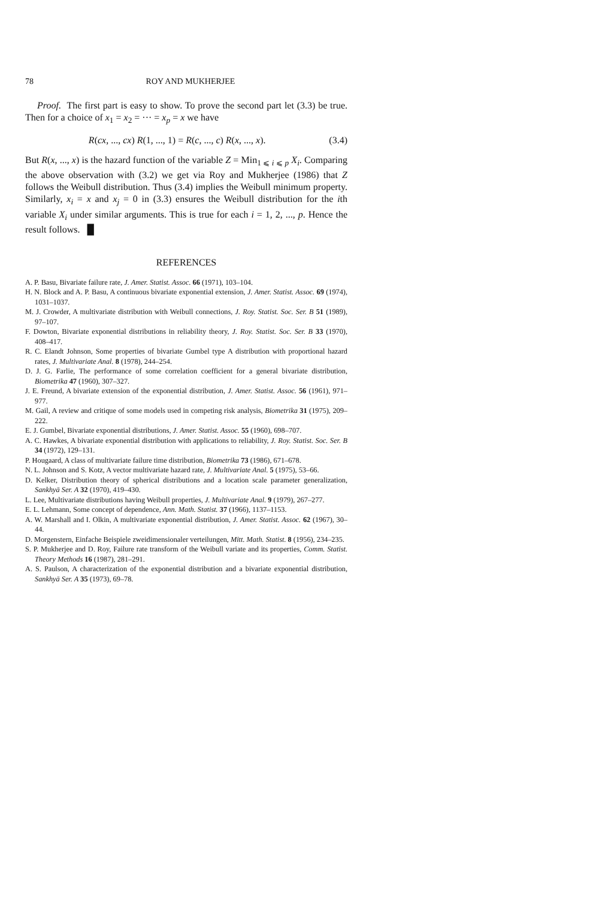78 ROY AND MUKHERJEE
Proof. The first part is easy to show. To prove the second part let (3.3) be true. Then for a choice of x<sub>1</sub> = x<sub>2</sub> = ··· = x<sub>p</sub> = x we have
R(cx, ..., cx) R(1, ..., 1) = R(c, ..., c) R(x, ..., x). (3.4)
But R(x, ..., x) is the hazard function of the variable Z = Min<sub>1 ⩽ i ⩽ p</sub> X<sub>i</sub>. Comparing the above observation with (3.2) we get via Roy and Mukherjee (1986) that Z follows the Weibull distribution. Thus (3.4) implies the Weibull minimum property. Similarly, x<sub>i</sub> = x and x<sub>j</sub> = 0 in (3.3) ensures the Weibull distribution for the ith variable X<sub>i</sub> under similar arguments. This is true for each i = 1, 2, ..., p. Hence the result follows. █
REFERENCES
A. P. Basu, Bivariate failure rate, J. Amer. Statist. Assoc. 66 (1971), 103–104.
H. N. Block and A. P. Basu, A continuous bivariate exponential extension, J. Amer. Statist. Assoc. 69 (1974), 1031–1037.
M. J. Crowder, A multivariate distribution with Weibull connections, J. Roy. Statist. Soc. Ser. B 51 (1989), 97–107.
F. Dowton, Bivariate exponential distributions in reliability theory, J. Roy. Statist. Soc. Ser. B 33 (1970), 408–417.
R. C. Elandt Johnson, Some properties of bivariate Gumbel type A distribution with proportional hazard rates, J. Multivariate Anal. 8 (1978), 244–254.
D. J. G. Farlie, The performance of some correlation coefficient for a general bivariate distribution, Biometrika 47 (1960), 307–327.
J. E. Freund, A bivariate extension of the exponential distribution, J. Amer. Statist. Assoc. 56 (1961), 971–977.
M. Gail, A review and critique of some models used in competing risk analysis, Biometrika 31 (1975), 209–222.
E. J. Gumbel, Bivariate exponential distributions, J. Amer. Statist. Assoc. 55 (1960), 698–707.
A. C. Hawkes, A bivariate exponential distribution with applications to reliability, J. Roy. Statist. Soc. Ser. B 34 (1972), 129–131.
P. Hougaard, A class of multivariate failure time distribution, Biometrika 73 (1986), 671–678.
N. L. Johnson and S. Kotz, A vector multivariate hazard rate, J. Multivariate Anal. 5 (1975), 53–66.
D. Kelker, Distribution theory of spherical distributions and a location scale parameter generalization, Sankhyā Ser. A 32 (1970), 419–430.
L. Lee, Multivariate distributions having Weibull properties, J. Multivariate Anal. 9 (1979), 267–277.
E. L. Lehmann, Some concept of dependence, Ann. Math. Statist. 37 (1966), 1137–1153.
A. W. Marshall and I. Olkin, A multivariate exponential distribution, J. Amer. Statist. Assoc. 62 (1967), 30–44.
D. Morgenstern, Einfache Beispiele zweidimensionaler verteilungen, Mitt. Math. Statist. 8 (1956), 234–235.
S. P. Mukherjee and D. Roy, Failure rate transform of the Weibull variate and its properties, Comm. Statist. Theory Methods 16 (1987), 281–291.
A. S. Paulson, A characterization of the exponential distribution and a bivariate exponential distribution, Sankhyā Ser. A 35 (1973), 69–78.